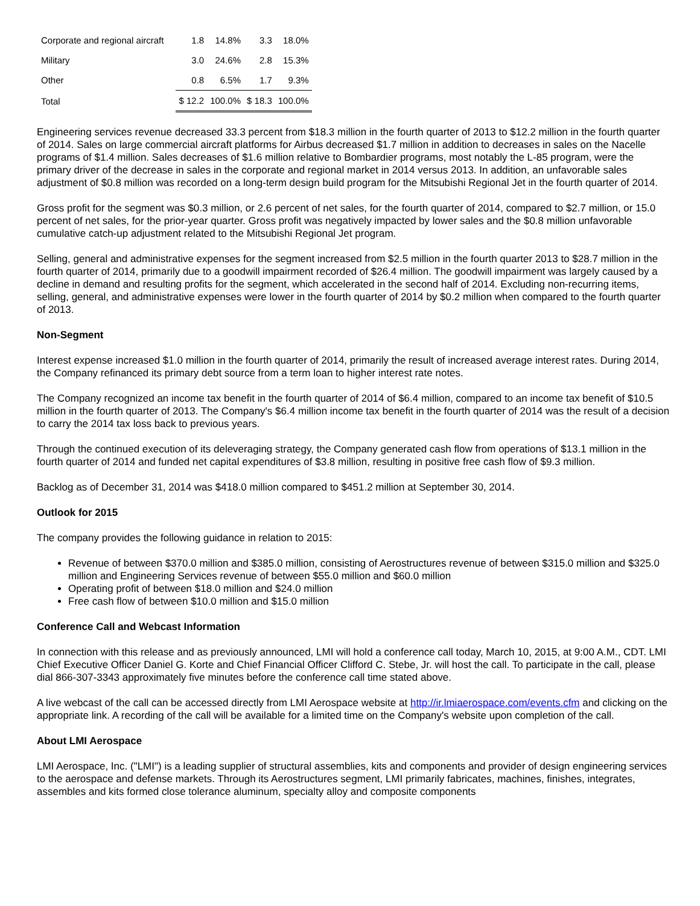| Corporate and regional aircraft | 1.8 | 14.8% | 3.3 | 18.0% |
| Military | 3.0 | 24.6% | 2.8 | 15.3% |
| Other | 0.8 | 6.5% | 1.7 | 9.3% |
| Total | $ 12.2 | 100.0% | $ 18.3 | 100.0% |
Engineering services revenue decreased 33.3 percent from $18.3 million in the fourth quarter of 2013 to $12.2 million in the fourth quarter of 2014. Sales on large commercial aircraft platforms for Airbus decreased $1.7 million in addition to decreases in sales on the Nacelle programs of $1.4 million. Sales decreases of $1.6 million relative to Bombardier programs, most notably the L-85 program, were the primary driver of the decrease in sales in the corporate and regional market in 2014 versus 2013. In addition, an unfavorable sales adjustment of $0.8 million was recorded on a long-term design build program for the Mitsubishi Regional Jet in the fourth quarter of 2014.
Gross profit for the segment was $0.3 million, or 2.6 percent of net sales, for the fourth quarter of 2014, compared to $2.7 million, or 15.0 percent of net sales, for the prior-year quarter. Gross profit was negatively impacted by lower sales and the $0.8 million unfavorable cumulative catch-up adjustment related to the Mitsubishi Regional Jet program.
Selling, general and administrative expenses for the segment increased from $2.5 million in the fourth quarter 2013 to $28.7 million in the fourth quarter of 2014, primarily due to a goodwill impairment recorded of $26.4 million. The goodwill impairment was largely caused by a decline in demand and resulting profits for the segment, which accelerated in the second half of 2014. Excluding non-recurring items, selling, general, and administrative expenses were lower in the fourth quarter of 2014 by $0.2 million when compared to the fourth quarter of 2013.
Non-Segment
Interest expense increased $1.0 million in the fourth quarter of 2014, primarily the result of increased average interest rates. During 2014, the Company refinanced its primary debt source from a term loan to higher interest rate notes.
The Company recognized an income tax benefit in the fourth quarter of 2014 of $6.4 million, compared to an income tax benefit of $10.5 million in the fourth quarter of 2013. The Company's $6.4 million income tax benefit in the fourth quarter of 2014 was the result of a decision to carry the 2014 tax loss back to previous years.
Through the continued execution of its deleveraging strategy, the Company generated cash flow from operations of $13.1 million in the fourth quarter of 2014 and funded net capital expenditures of $3.8 million, resulting in positive free cash flow of $9.3 million.
Backlog as of December 31, 2014 was $418.0 million compared to $451.2 million at September 30, 2014.
Outlook for 2015
The company provides the following guidance in relation to 2015:
Revenue of between $370.0 million and $385.0 million, consisting of Aerostructures revenue of between $315.0 million and $325.0 million and Engineering Services revenue of between $55.0 million and $60.0 million
Operating profit of between $18.0 million and $24.0 million
Free cash flow of between $10.0 million and $15.0 million
Conference Call and Webcast Information
In connection with this release and as previously announced, LMI will hold a conference call today, March 10, 2015, at 9:00 A.M., CDT. LMI Chief Executive Officer Daniel G. Korte and Chief Financial Officer Clifford C. Stebe, Jr. will host the call. To participate in the call, please dial 866-307-3343 approximately five minutes before the conference call time stated above.
A live webcast of the call can be accessed directly from LMI Aerospace website at http://ir.lmiaerospace.com/events.cfm and clicking on the appropriate link. A recording of the call will be available for a limited time on the Company's website upon completion of the call.
About LMI Aerospace
LMI Aerospace, Inc. ("LMI") is a leading supplier of structural assemblies, kits and components and provider of design engineering services to the aerospace and defense markets. Through its Aerostructures segment, LMI primarily fabricates, machines, finishes, integrates, assembles and kits formed close tolerance aluminum, specialty alloy and composite components